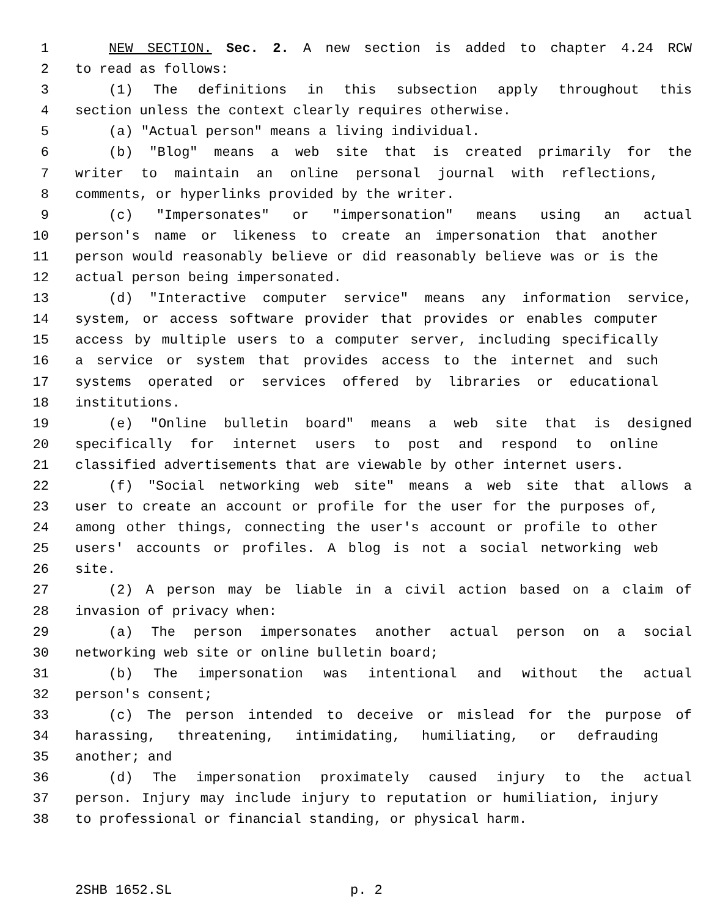1 NEW SECTION. Sec. 2. A new section is added to chapter 4.24 RCW
2 to read as follows:
3 (1) The definitions in this subsection apply throughout this
4 section unless the context clearly requires otherwise.
5 (a) "Actual person" means a living individual.
6 (b) "Blog" means a web site that is created primarily for the
7 writer to maintain an online personal journal with reflections,
8 comments, or hyperlinks provided by the writer.
9 (c) "Impersonates" or "impersonation" means using an actual
10 person's name or likeness to create an impersonation that another
11 person would reasonably believe or did reasonably believe was or is the
12 actual person being impersonated.
13 (d) "Interactive computer service" means any information service,
14 system, or access software provider that provides or enables computer
15 access by multiple users to a computer server, including specifically
16 a service or system that provides access to the internet and such
17 systems operated or services offered by libraries or educational
18 institutions.
19 (e) "Online bulletin board" means a web site that is designed
20 specifically for internet users to post and respond to online
21 classified advertisements that are viewable by other internet users.
22 (f) "Social networking web site" means a web site that allows a
23 user to create an account or profile for the user for the purposes of,
24 among other things, connecting the user's account or profile to other
25 users' accounts or profiles. A blog is not a social networking web
26 site.
27 (2) A person may be liable in a civil action based on a claim of
28 invasion of privacy when:
29 (a) The person impersonates another actual person on a social
30 networking web site or online bulletin board;
31 (b) The impersonation was intentional and without the actual
32 person's consent;
33 (c) The person intended to deceive or mislead for the purpose of
34 harassing, threatening, intimidating, humiliating, or defrauding
35 another; and
36 (d) The impersonation proximately caused injury to the actual
37 person. Injury may include injury to reputation or humiliation, injury
38 to professional or financial standing, or physical harm.
2SHB 1652.SL p. 2